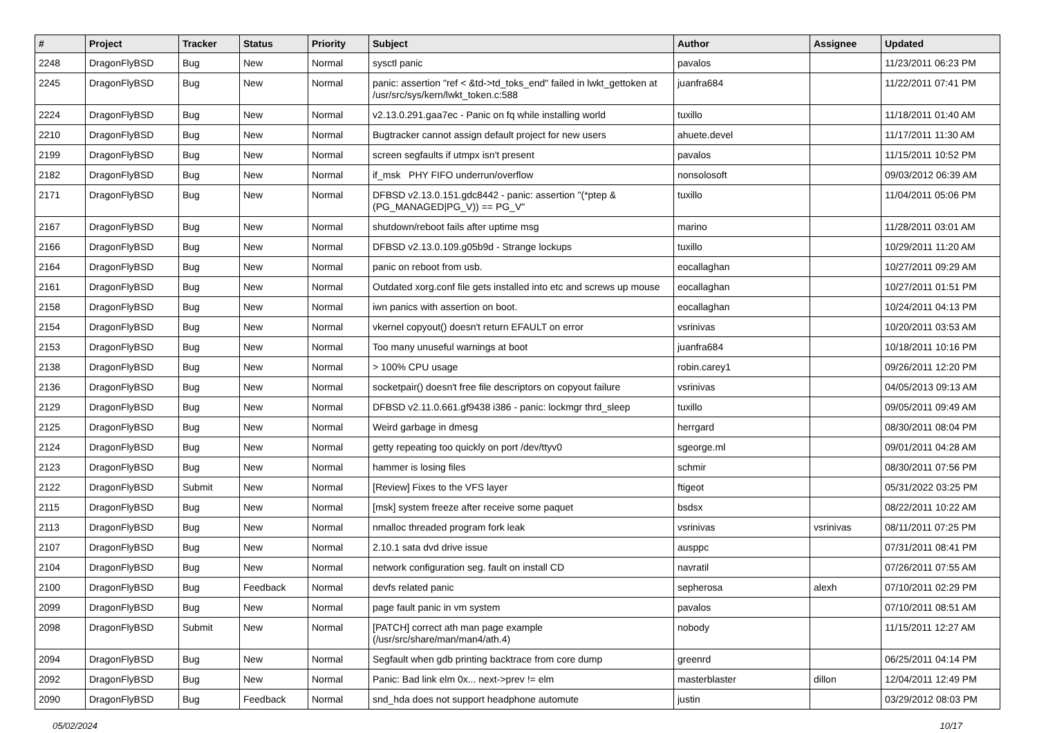| # | Project | Tracker | Status | Priority | Subject | Author | Assignee | Updated |
| --- | --- | --- | --- | --- | --- | --- | --- | --- |
| 2248 | DragonFlyBSD | Bug | New | Normal | sysctl panic | pavalos | | 11/23/2011 06:23 PM |
| 2245 | DragonFlyBSD | Bug | New | Normal | panic: assertion "ref < &td->td_toks_end" failed in lwkt_gettoken at /usr/src/sys/kern/lwkt_token.c:588 | juanfra684 | | 11/22/2011 07:41 PM |
| 2224 | DragonFlyBSD | Bug | New | Normal | v2.13.0.291.gaa7ec - Panic on fq while installing world | tuxillo | | 11/18/2011 01:40 AM |
| 2210 | DragonFlyBSD | Bug | New | Normal | Bugtracker cannot assign default project for new users | ahuete.devel | | 11/17/2011 11:30 AM |
| 2199 | DragonFlyBSD | Bug | New | Normal | screen segfaults if utmpx isn't present | pavalos | | 11/15/2011 10:52 PM |
| 2182 | DragonFlyBSD | Bug | New | Normal | if_msk PHY FIFO underrun/overflow | nonsolosoft | | 09/03/2012 06:39 AM |
| 2171 | DragonFlyBSD | Bug | New | Normal | DFBSD v2.13.0.151.gdc8442 - panic: assertion "(*ptep & (PG_MANAGED/PG_V)) == PG_V" | tuxillo | | 11/04/2011 05:06 PM |
| 2167 | DragonFlyBSD | Bug | New | Normal | shutdown/reboot fails after uptime msg | marino | | 11/28/2011 03:01 AM |
| 2166 | DragonFlyBSD | Bug | New | Normal | DFBSD v2.13.0.109.g05b9d - Strange lockups | tuxillo | | 10/29/2011 11:20 AM |
| 2164 | DragonFlyBSD | Bug | New | Normal | panic on reboot from usb. | eocallaghan | | 10/27/2011 09:29 AM |
| 2161 | DragonFlyBSD | Bug | New | Normal | Outdated xorg.conf file gets installed into etc and screws up mouse | eocallaghan | | 10/27/2011 01:51 PM |
| 2158 | DragonFlyBSD | Bug | New | Normal | iwn panics with assertion on boot. | eocallaghan | | 10/24/2011 04:13 PM |
| 2154 | DragonFlyBSD | Bug | New | Normal | vkernel copyout() doesn't return EFAULT on error | vsrinivas | | 10/20/2011 03:53 AM |
| 2153 | DragonFlyBSD | Bug | New | Normal | Too many unuseful warnings at boot | juanfra684 | | 10/18/2011 10:16 PM |
| 2138 | DragonFlyBSD | Bug | New | Normal | > 100% CPU usage | robin.carey1 | | 09/26/2011 12:20 PM |
| 2136 | DragonFlyBSD | Bug | New | Normal | socketpair() doesn't free file descriptors on copyout failure | vsrinivas | | 04/05/2013 09:13 AM |
| 2129 | DragonFlyBSD | Bug | New | Normal | DFBSD v2.11.0.661.gf9438 i386 - panic: lockmgr thrd_sleep | tuxillo | | 09/05/2011 09:49 AM |
| 2125 | DragonFlyBSD | Bug | New | Normal | Weird garbage in dmesg | herrgard | | 08/30/2011 08:04 PM |
| 2124 | DragonFlyBSD | Bug | New | Normal | getty repeating too quickly on port /dev/ttyv0 | sgeorge.ml | | 09/01/2011 04:28 AM |
| 2123 | DragonFlyBSD | Bug | New | Normal | hammer is losing files | schmir | | 08/30/2011 07:56 PM |
| 2122 | DragonFlyBSD | Submit | New | Normal | [Review] Fixes to the VFS layer | ftigeot | | 05/31/2022 03:25 PM |
| 2115 | DragonFlyBSD | Bug | New | Normal | [msk] system freeze after receive some paquet | bsdsx | | 08/22/2011 10:22 AM |
| 2113 | DragonFlyBSD | Bug | New | Normal | nmalloc threaded program fork leak | vsrinivas | vsrinivas | 08/11/2011 07:25 PM |
| 2107 | DragonFlyBSD | Bug | New | Normal | 2.10.1 sata dvd drive issue | ausppc | | 07/31/2011 08:41 PM |
| 2104 | DragonFlyBSD | Bug | New | Normal | network configuration seg. fault on install CD | navratil | | 07/26/2011 07:55 AM |
| 2100 | DragonFlyBSD | Bug | Feedback | Normal | devfs related panic | sepherosa | alexh | 07/10/2011 02:29 PM |
| 2099 | DragonFlyBSD | Bug | New | Normal | page fault panic in vm system | pavalos | | 07/10/2011 08:51 AM |
| 2098 | DragonFlyBSD | Submit | New | Normal | [PATCH] correct ath man page example (/usr/src/share/man/man4/ath.4) | nobody | | 11/15/2011 12:27 AM |
| 2094 | DragonFlyBSD | Bug | New | Normal | Segfault when gdb printing backtrace from core dump | greenrd | | 06/25/2011 04:14 PM |
| 2092 | DragonFlyBSD | Bug | New | Normal | Panic: Bad link elm 0x... next->prev != elm | masterblaster | dillon | 12/04/2011 12:49 PM |
| 2090 | DragonFlyBSD | Bug | Feedback | Normal | snd_hda does not support headphone automute | justin | | 03/29/2012 08:03 PM |
05/02/2024 10/17